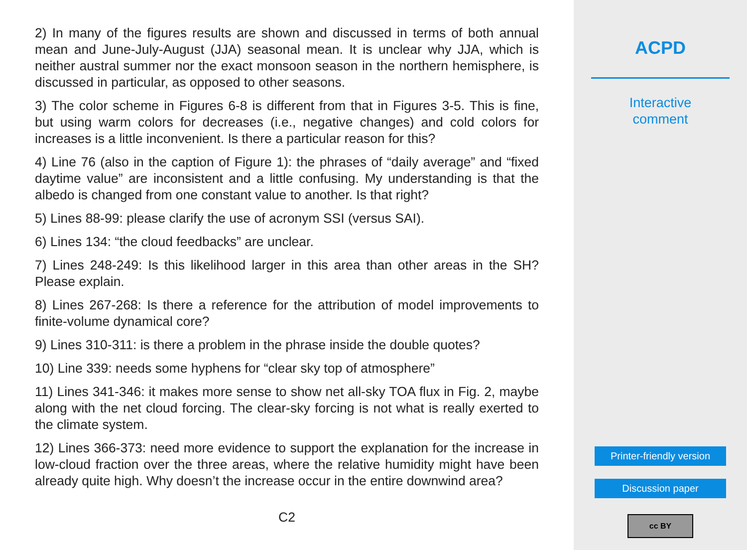2) In many of the figures results are shown and discussed in terms of both annual mean and June-July-August (JJA) seasonal mean. It is unclear why JJA, which is neither austral summer nor the exact monsoon season in the northern hemisphere, is discussed in particular, as opposed to other seasons.
3) The color scheme in Figures 6-8 is different from that in Figures 3-5. This is fine, but using warm colors for decreases (i.e., negative changes) and cold colors for increases is a little inconvenient. Is there a particular reason for this?
4) Line 76 (also in the caption of Figure 1): the phrases of “daily average” and “fixed daytime value” are inconsistent and a little confusing. My understanding is that the albedo is changed from one constant value to another. Is that right?
5) Lines 88-99: please clarify the use of acronym SSI (versus SAI).
6) Lines 134: “the cloud feedbacks” are unclear.
7) Lines 248-249: Is this likelihood larger in this area than other areas in the SH? Please explain.
8) Lines 267-268: Is there a reference for the attribution of model improvements to finite-volume dynamical core?
9) Lines 310-311: is there a problem in the phrase inside the double quotes?
10) Line 339: needs some hyphens for “clear sky top of atmosphere”
11) Lines 341-346: it makes more sense to show net all-sky TOA flux in Fig. 2, maybe along with the net cloud forcing. The clear-sky forcing is not what is really exerted to the climate system.
12) Lines 366-373: need more evidence to support the explanation for the increase in low-cloud fraction over the three areas, where the relative humidity might have been already quite high. Why doesn’t the increase occur in the entire downwind area?
C2
ACPD
Interactive
comment
Printer-friendly version
Discussion paper
cc BY